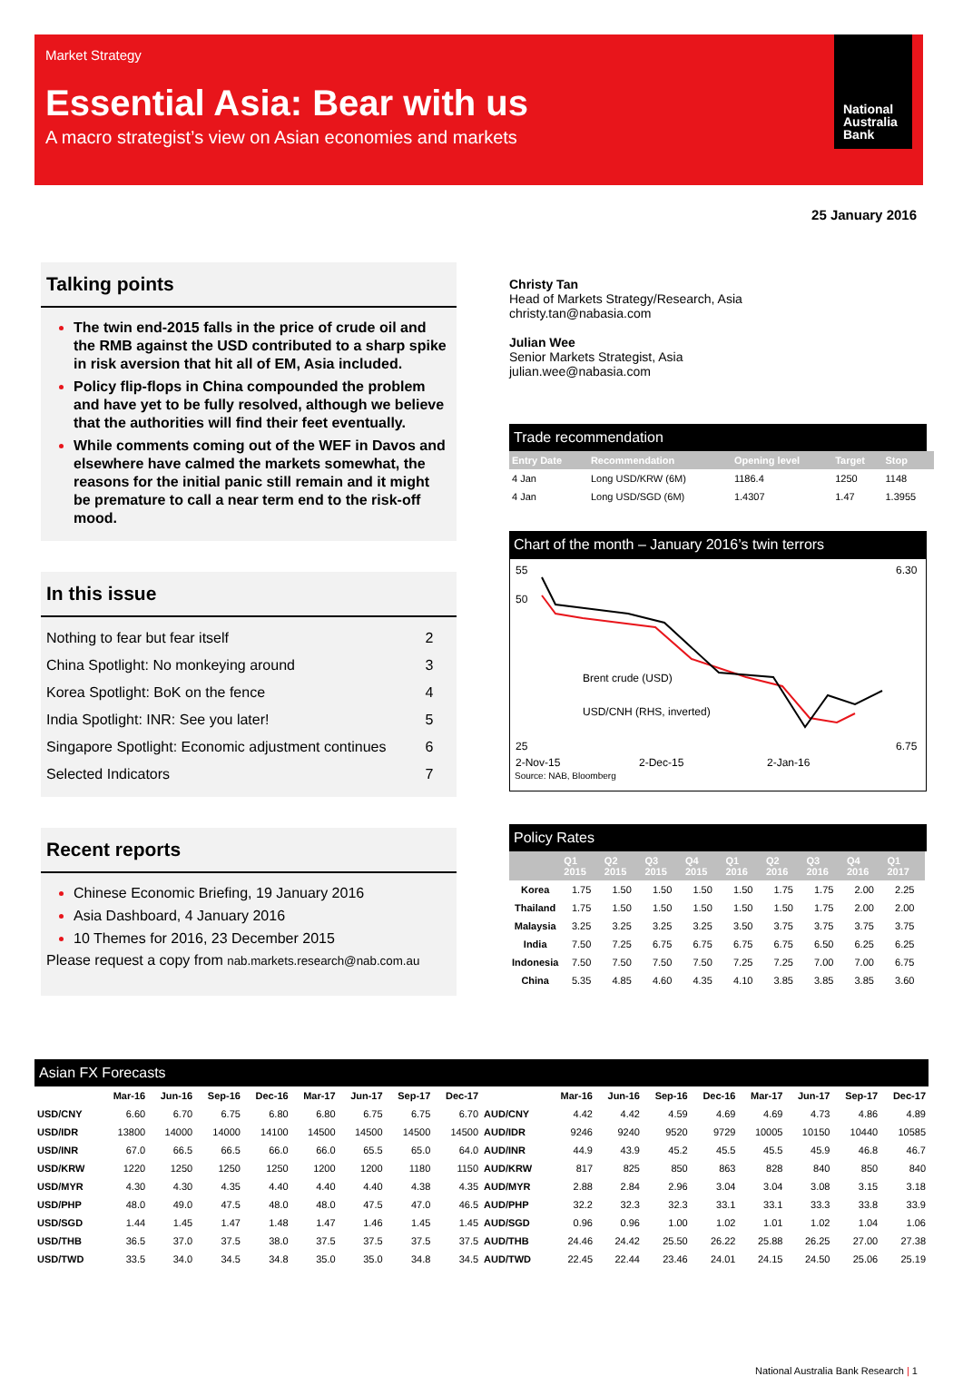Market Strategy
Essential Asia: Bear with us
A macro strategist’s view on Asian economies and markets
National
Australia
Bank
25 January 2016
Talking points
The twin end-2015 falls in the price of crude oil and the RMB against the USD contributed to a sharp spike in risk aversion that hit all of EM, Asia included.
Policy flip-flops in China compounded the problem and have yet to be fully resolved, although we believe that the authorities will find their feet eventually.
While comments coming out of the WEF in Davos and elsewhere have calmed the markets somewhat, the reasons for the initial panic still remain and it might be premature to call a near term end to the risk-off mood.
In this issue
| Nothing to fear but fear itself | 2 |
| China Spotlight: No monkeying around | 3 |
| Korea Spotlight: BoK on the fence | 4 |
| India Spotlight: INR: See you later! | 5 |
| Singapore Spotlight: Economic adjustment continues | 6 |
| Selected Indicators | 7 |
Recent reports
Chinese Economic Briefing, 19 January 2016
Asia Dashboard, 4 January 2016
10 Themes for 2016, 23 December 2015
Please request a copy from nab.markets.research@nab.com.au
Christy Tan
Head of Markets Strategy/Research, Asia
christy.tan@nabasia.com
Julian Wee
Senior Markets Strategist, Asia
julian.wee@nabasia.com
Trade recommendation
| Entry Date | Recommendation | Opening level | Target | Stop |
| --- | --- | --- | --- | --- |
| 4 Jan | Long USD/KRW (6M) | 1186.4 | 1250 | 1148 |
| 4 Jan | Long USD/SGD (6M) | 1.4307 | 1.47 | 1.3955 |
Chart of the month – January 2016’s twin terrors
55
50
25
6.30
6.75
Brent crude (USD)
USD/CNH (RHS, inverted)
2-Nov-15
2-Dec-15
2-Jan-16
Source: NAB, Bloomberg
Policy Rates
| | Q1 2015 | Q2 2015 | Q3 2015 | Q4 2015 | Q1 2016 | Q2 2016 | Q3 2016 | Q4 2016 | Q1 2017 |
| --- | --- | --- | --- | --- | --- | --- | --- | --- | --- |
| Korea | 1.75 | 1.50 | 1.50 | 1.50 | 1.50 | 1.75 | 1.75 | 2.00 | 2.25 |
| Thailand | 1.75 | 1.50 | 1.50 | 1.50 | 1.50 | 1.50 | 1.75 | 2.00 | 2.00 |
| Malaysia | 3.25 | 3.25 | 3.25 | 3.25 | 3.50 | 3.75 | 3.75 | 3.75 | 3.75 |
| India | 7.50 | 7.25 | 6.75 | 6.75 | 6.75 | 6.75 | 6.50 | 6.25 | 6.25 |
| Indonesia | 7.50 | 7.50 | 7.50 | 7.50 | 7.25 | 7.25 | 7.00 | 7.00 | 6.75 |
| China | 5.35 | 4.85 | 4.60 | 4.35 | 4.10 | 3.85 | 3.85 | 3.85 | 3.60 |
Asian FX Forecasts
| | Mar-16 | Jun-16 | Sep-16 | Dec-16 | Mar-17 | Jun-17 | Sep-17 | Dec-17 | | Mar-16 | Jun-16 | Sep-16 | Dec-16 | Mar-17 | Jun-17 | Sep-17 | Dec-17 |
| --- | --- | --- | --- | --- | --- | --- | --- | --- | --- | --- | --- | --- | --- | --- | --- | --- | --- |
| USD/CNY | 6.60 | 6.70 | 6.75 | 6.80 | 6.80 | 6.75 | 6.75 | 6.70 | AUD/CNY | 4.42 | 4.42 | 4.59 | 4.69 | 4.69 | 4.73 | 4.86 | 4.89 |
| USD/IDR | 13800 | 14000 | 14000 | 14100 | 14500 | 14500 | 14500 | 14500 | AUD/IDR | 9246 | 9240 | 9520 | 9729 | 10005 | 10150 | 10440 | 10585 |
| USD/INR | 67.0 | 66.5 | 66.5 | 66.0 | 66.0 | 65.5 | 65.0 | 64.0 | AUD/INR | 44.9 | 43.9 | 45.2 | 45.5 | 45.5 | 45.9 | 46.8 | 46.7 |
| USD/KRW | 1220 | 1250 | 1250 | 1250 | 1200 | 1200 | 1180 | 1150 | AUD/KRW | 817 | 825 | 850 | 863 | 828 | 840 | 850 | 840 |
| USD/MYR | 4.30 | 4.30 | 4.35 | 4.40 | 4.40 | 4.40 | 4.38 | 4.35 | AUD/MYR | 2.88 | 2.84 | 2.96 | 3.04 | 3.04 | 3.08 | 3.15 | 3.18 |
| USD/PHP | 48.0 | 49.0 | 47.5 | 48.0 | 48.0 | 47.5 | 47.0 | 46.5 | AUD/PHP | 32.2 | 32.3 | 32.3 | 33.1 | 33.1 | 33.3 | 33.8 | 33.9 |
| USD/SGD | 1.44 | 1.45 | 1.47 | 1.48 | 1.47 | 1.46 | 1.45 | 1.45 | AUD/SGD | 0.96 | 0.96 | 1.00 | 1.02 | 1.01 | 1.02 | 1.04 | 1.06 |
| USD/THB | 36.5 | 37.0 | 37.5 | 38.0 | 37.5 | 37.5 | 37.5 | 37.5 | AUD/THB | 24.46 | 24.42 | 25.50 | 26.22 | 25.88 | 26.25 | 27.00 | 27.38 |
| USD/TWD | 33.5 | 34.0 | 34.5 | 34.8 | 35.0 | 35.0 | 34.8 | 34.5 | AUD/TWD | 22.45 | 22.44 | 23.46 | 24.01 | 24.15 | 24.50 | 25.06 | 25.19 |
National Australia Bank Research | 1